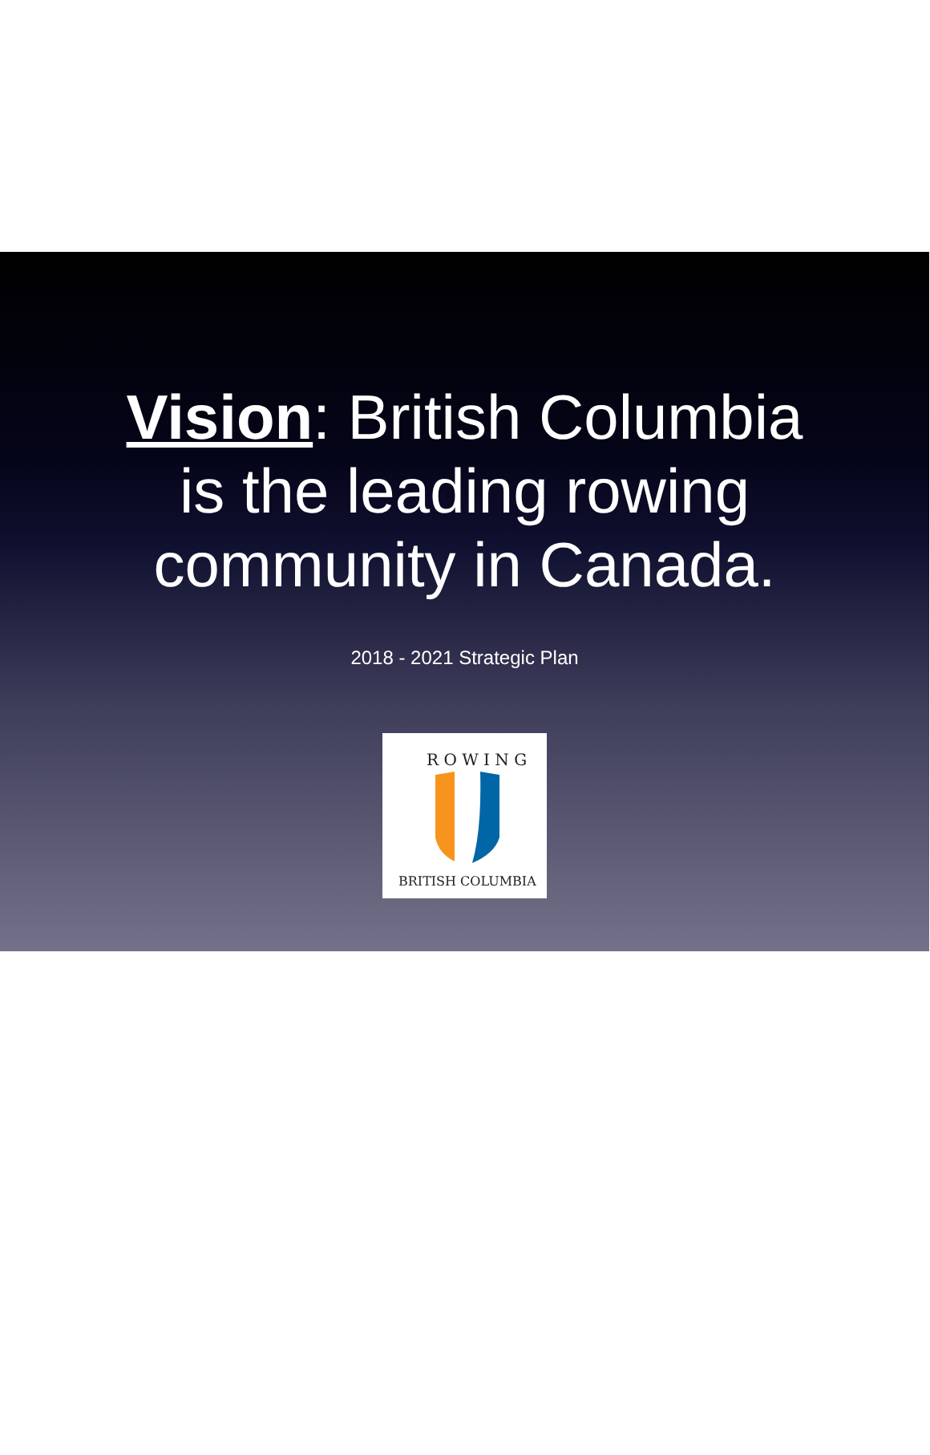Vision: British Columbia
is the leading rowing
community in Canada.
2018 - 2021 Strategic Plan
R O W I N G
BRITISH COLUMBIA